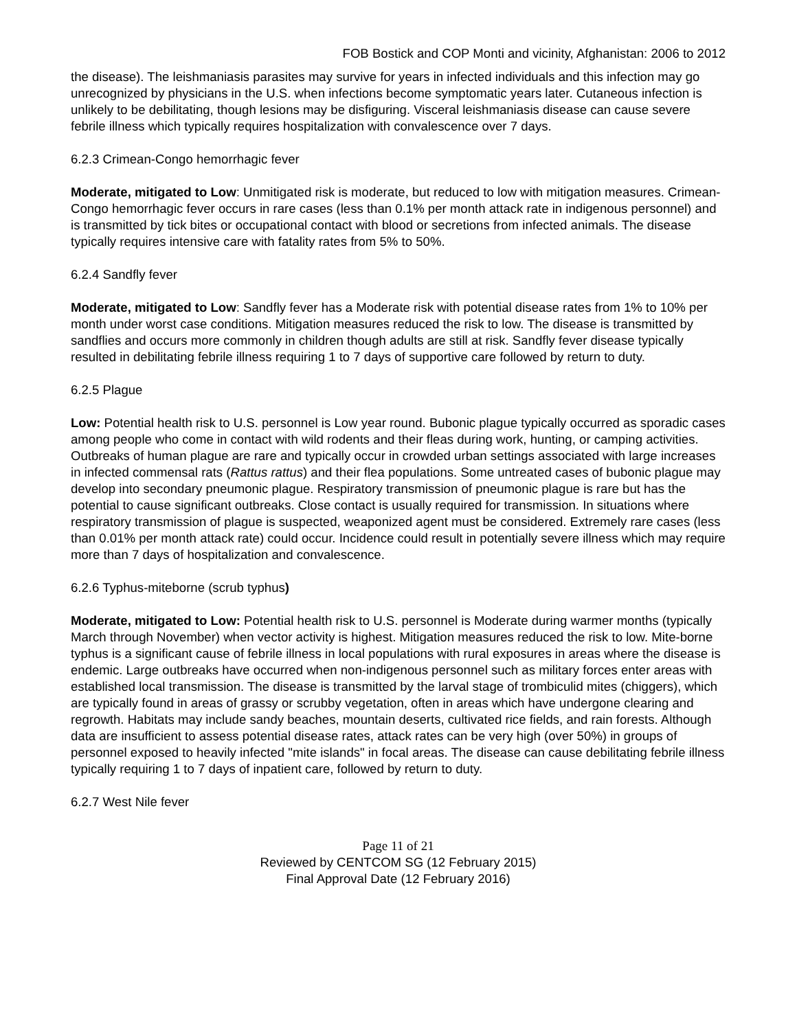FOB Bostick and COP Monti and vicinity, Afghanistan: 2006 to 2012
the disease). The leishmaniasis parasites may survive for years in infected individuals and this infection may go unrecognized by physicians in the U.S. when infections become symptomatic years later. Cutaneous infection is unlikely to be debilitating, though lesions may be disfiguring. Visceral leishmaniasis disease can cause severe febrile illness which typically requires hospitalization with convalescence over 7 days.
6.2.3 Crimean-Congo hemorrhagic fever
Moderate, mitigated to Low: Unmitigated risk is moderate, but reduced to low with mitigation measures. Crimean-Congo hemorrhagic fever occurs in rare cases (less than 0.1% per month attack rate in indigenous personnel) and is transmitted by tick bites or occupational contact with blood or secretions from infected animals. The disease typically requires intensive care with fatality rates from 5% to 50%.
6.2.4 Sandfly fever
Moderate, mitigated to Low: Sandfly fever has a Moderate risk with potential disease rates from 1% to 10% per month under worst case conditions. Mitigation measures reduced the risk to low. The disease is transmitted by sandflies and occurs more commonly in children though adults are still at risk. Sandfly fever disease typically resulted in debilitating febrile illness requiring 1 to 7 days of supportive care followed by return to duty.
6.2.5 Plague
Low: Potential health risk to U.S. personnel is Low year round. Bubonic plague typically occurred as sporadic cases among people who come in contact with wild rodents and their fleas during work, hunting, or camping activities. Outbreaks of human plague are rare and typically occur in crowded urban settings associated with large increases in infected commensal rats (Rattus rattus) and their flea populations. Some untreated cases of bubonic plague may develop into secondary pneumonic plague. Respiratory transmission of pneumonic plague is rare but has the potential to cause significant outbreaks. Close contact is usually required for transmission. In situations where respiratory transmission of plague is suspected, weaponized agent must be considered. Extremely rare cases (less than 0.01% per month attack rate) could occur. Incidence could result in potentially severe illness which may require more than 7 days of hospitalization and convalescence.
6.2.6 Typhus-miteborne (scrub typhus)
Moderate, mitigated to Low: Potential health risk to U.S. personnel is Moderate during warmer months (typically March through November) when vector activity is highest. Mitigation measures reduced the risk to low. Mite-borne typhus is a significant cause of febrile illness in local populations with rural exposures in areas where the disease is endemic. Large outbreaks have occurred when non-indigenous personnel such as military forces enter areas with established local transmission. The disease is transmitted by the larval stage of trombiculid mites (chiggers), which are typically found in areas of grassy or scrubby vegetation, often in areas which have undergone clearing and regrowth. Habitats may include sandy beaches, mountain deserts, cultivated rice fields, and rain forests. Although data are insufficient to assess potential disease rates, attack rates can be very high (over 50%) in groups of personnel exposed to heavily infected "mite islands" in focal areas. The disease can cause debilitating febrile illness typically requiring 1 to 7 days of inpatient care, followed by return to duty.
6.2.7 West Nile fever
Page 11 of 21
Reviewed by CENTCOM SG (12 February 2015)
Final Approval Date (12 February 2016)